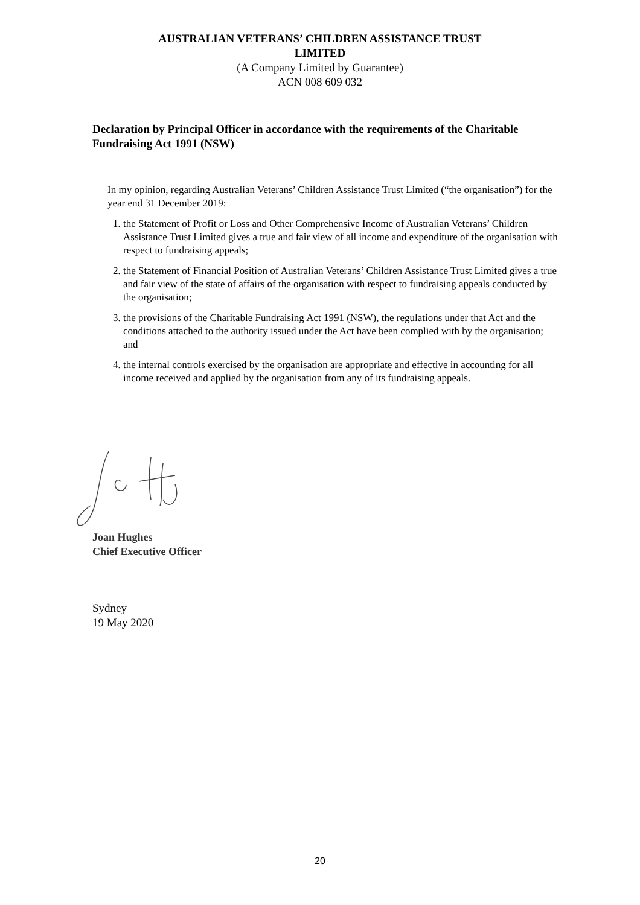AUSTRALIAN VETERANS’ CHILDREN ASSISTANCE TRUST
LIMITED
(A Company Limited by Guarantee)
ACN 008 609 032
Declaration by Principal Officer in accordance with the requirements of the Charitable Fundraising Act 1991 (NSW)
In my opinion, regarding Australian Veterans’ Children Assistance Trust Limited (“the organisation”) for the year end 31 December 2019:
1. the Statement of Profit or Loss and Other Comprehensive Income of Australian Veterans’ Children Assistance Trust Limited gives a true and fair view of all income and expenditure of the organisation with respect to fundraising appeals;
2. the Statement of Financial Position of Australian Veterans’ Children Assistance Trust Limited gives a true and fair view of the state of affairs of the organisation with respect to fundraising appeals conducted by the organisation;
3. the provisions of the Charitable Fundraising Act 1991 (NSW), the regulations under that Act and the conditions attached to the authority issued under the Act have been complied with by the organisation; and
4. the internal controls exercised by the organisation are appropriate and effective in accounting for all income received and applied by the organisation from any of its fundraising appeals.
Joan Hughes
Chief Executive Officer
Sydney
19 May 2020
20